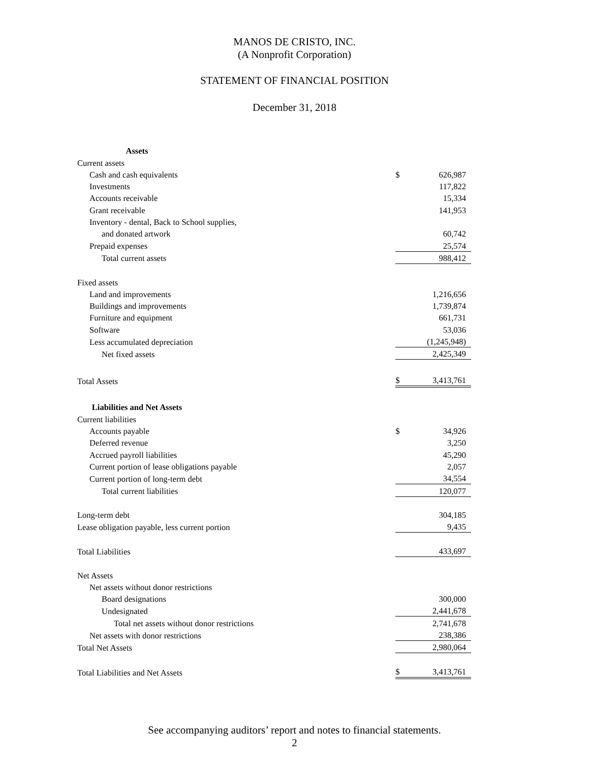MANOS DE CRISTO, INC.
(A Nonprofit Corporation)
STATEMENT OF FINANCIAL POSITION
December 31, 2018
| Assets | | |
| Current assets | | |
| Cash and cash equivalents | $ | 626,987 |
| Investments | | 117,822 |
| Accounts receivable | | 15,334 |
| Grant receivable | | 141,953 |
| Inventory - dental, Back to School supplies, | | |
| and donated artwork | | 60,742 |
| Prepaid expenses | | 25,574 |
| Total current assets | | 988,412 |
| Fixed assets | | |
| Land and improvements | | 1,216,656 |
| Buildings and improvements | | 1,739,874 |
| Furniture and equipment | | 661,731 |
| Software | | 53,036 |
| Less accumulated depreciation | | (1,245,948) |
| Net fixed assets | | 2,425,349 |
| Total Assets | $ | 3,413,761 |
| Liabilities and Net Assets | | |
| Current liabilities | | |
| Accounts payable | $ | 34,926 |
| Deferred revenue | | 3,250 |
| Accrued payroll liabilities | | 45,290 |
| Current portion of lease obligations payable | | 2,057 |
| Current portion of long-term debt | | 34,554 |
| Total current liabilities | | 120,077 |
| Long-term debt | | 304,185 |
| Lease obligation payable, less current portion | | 9,435 |
| Total Liabilities | | 433,697 |
| Net Assets | | |
| Net assets without donor restrictions | | |
| Board designations | | 300,000 |
| Undesignated | | 2,441,678 |
| Total net assets without donor restrictions | | 2,741,678 |
| Net assets with donor restrictions | | 238,386 |
| Total Net Assets | | 2,980,064 |
| Total Liabilities and Net Assets | $ | 3,413,761 |
See accompanying auditors’ report and notes to financial statements.
2